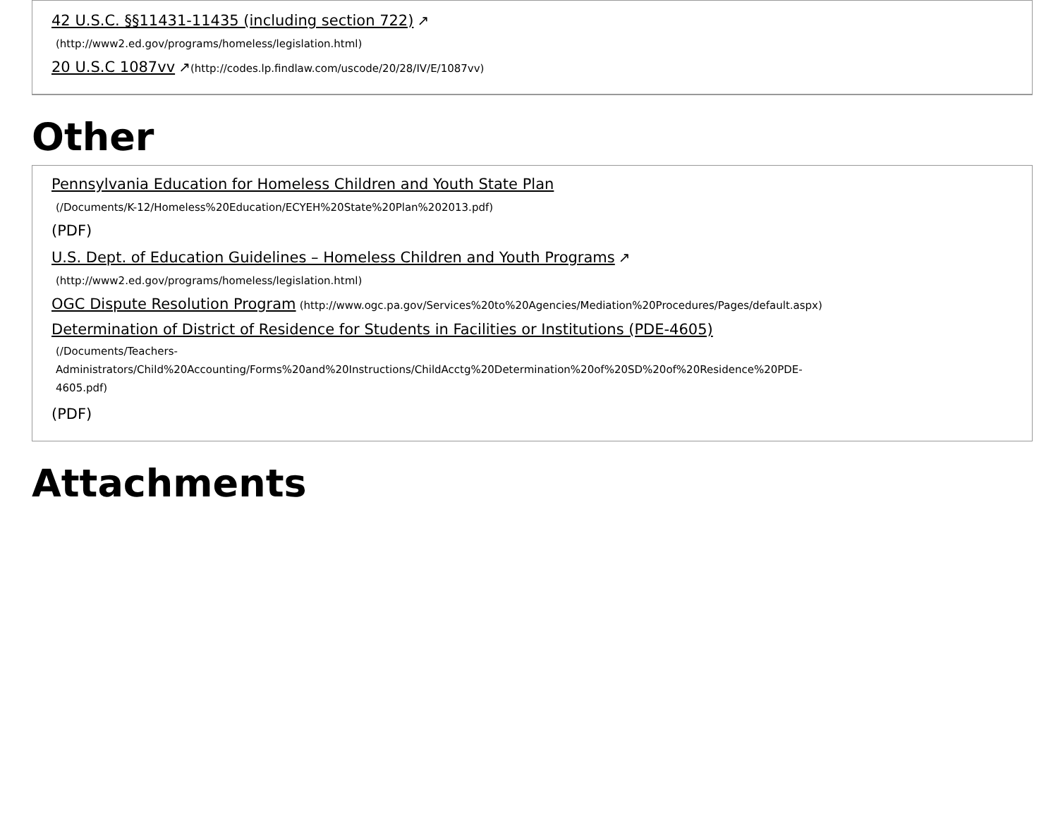42 U.S.C. §§11431-11435 (including section 722) ↗
(http://www2.ed.gov/programs/homeless/legislation.html)
20 U.S.C 1087vv ↗(http://codes.lp.findlaw.com/uscode/20/28/IV/E/1087vv)
Other
Pennsylvania Education for Homeless Children and Youth State Plan
(/Documents/K-12/Homeless%20Education/ECYEH%20State%20Plan%202013.pdf)
(PDF)
U.S. Dept. of Education Guidelines – Homeless Children and Youth Programs ↗
(http://www2.ed.gov/programs/homeless/legislation.html)
OGC Dispute Resolution Program (http://www.ogc.pa.gov/Services%20to%20Agencies/Mediation%20Procedures/Pages/default.aspx)
Determination of District of Residence for Students in Facilities or Institutions (PDE-4605)
(/Documents/Teachers-Administrators/Child%20Accounting/Forms%20and%20Instructions/ChildAcctg%20Determination%20of%20SD%20of%20Residence%20PDE-4605.pdf)
(PDF)
Attachments